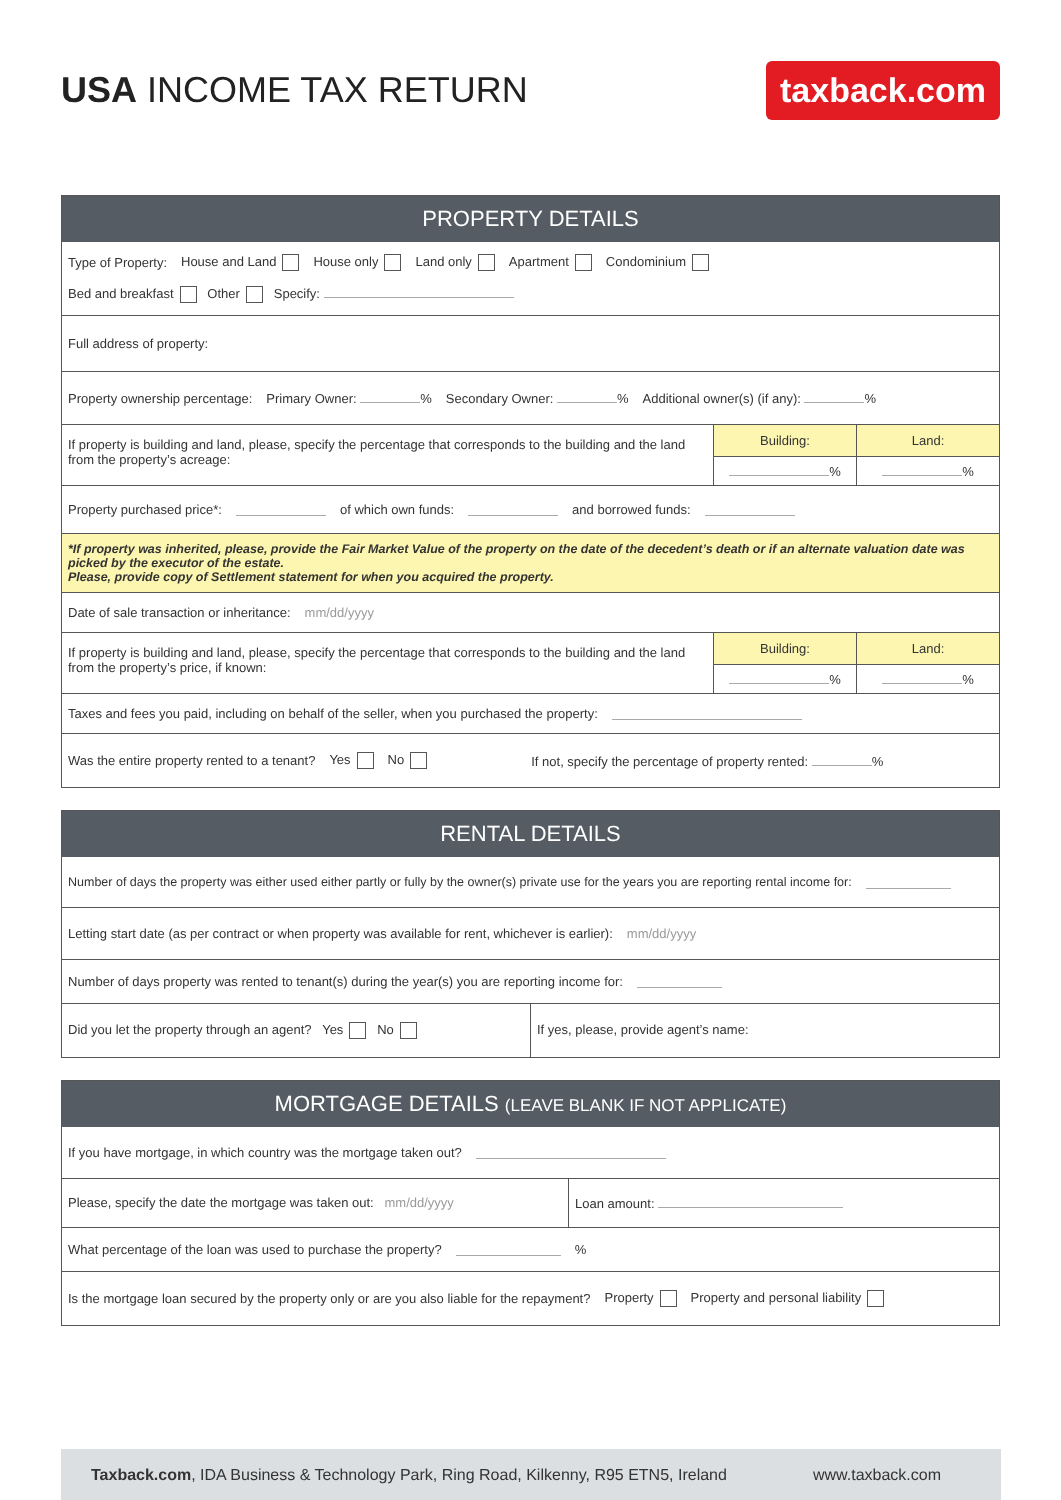USA INCOME TAX RETURN
taxback.com
PROPERTY DETAILS
Type of Property: House and Land House only Land only Apartment Condominium
Bed and breakfast Other Specify:
Full address of property:
Property ownership percentage: Primary Owner: % Secondary Owner: % Additional owner(s) (if any): %
If property is building and land, please, specify the percentage that corresponds to the building and the land from the property’s acreage:
Building:
%
Land:
%
Property purchased price*: of which own funds: and borrowed funds:
*If property was inherited, please, provide the Fair Market Value of the property on the date of the decedent’s death or if an alternate valuation date was picked by the executor of the estate.
Please, provide copy of Settlement statement for when you acquired the property.
Date of sale transaction or inheritance: mm/dd/yyyy
If property is building and land, please, specify the percentage that corresponds to the building and the land from the property’s price, if known:
Building:
%
Land:
%
Taxes and fees you paid, including on behalf of the seller, when you purchased the property:
Was the entire property rented to a tenant? Yes No If not, specify the percentage of property rented: %
RENTAL DETAILS
Number of days the property was either used either partly or fully by the owner(s) private use for the years you are reporting rental income for:
Letting start date (as per contract or when property was available for rent, whichever is earlier): mm/dd/yyyy
Number of days property was rented to tenant(s) during the year(s) you are reporting income for:
Did you let the property through an agent? Yes No If yes, please, provide agent’s name:
MORTGAGE DETAILS (LEAVE BLANK IF NOT APPLICATE)
If you have mortgage, in which country was the mortgage taken out?
Please, specify the date the mortgage was taken out: mm/dd/yyyy
Loan amount:
What percentage of the loan was used to purchase the property? %
Is the mortgage loan secured by the property only or are you also liable for the repayment? Property Property and personal liability
Taxback.com, IDA Business & Technology Park, Ring Road, Kilkenny, R95 ETN5, Ireland www.taxback.com